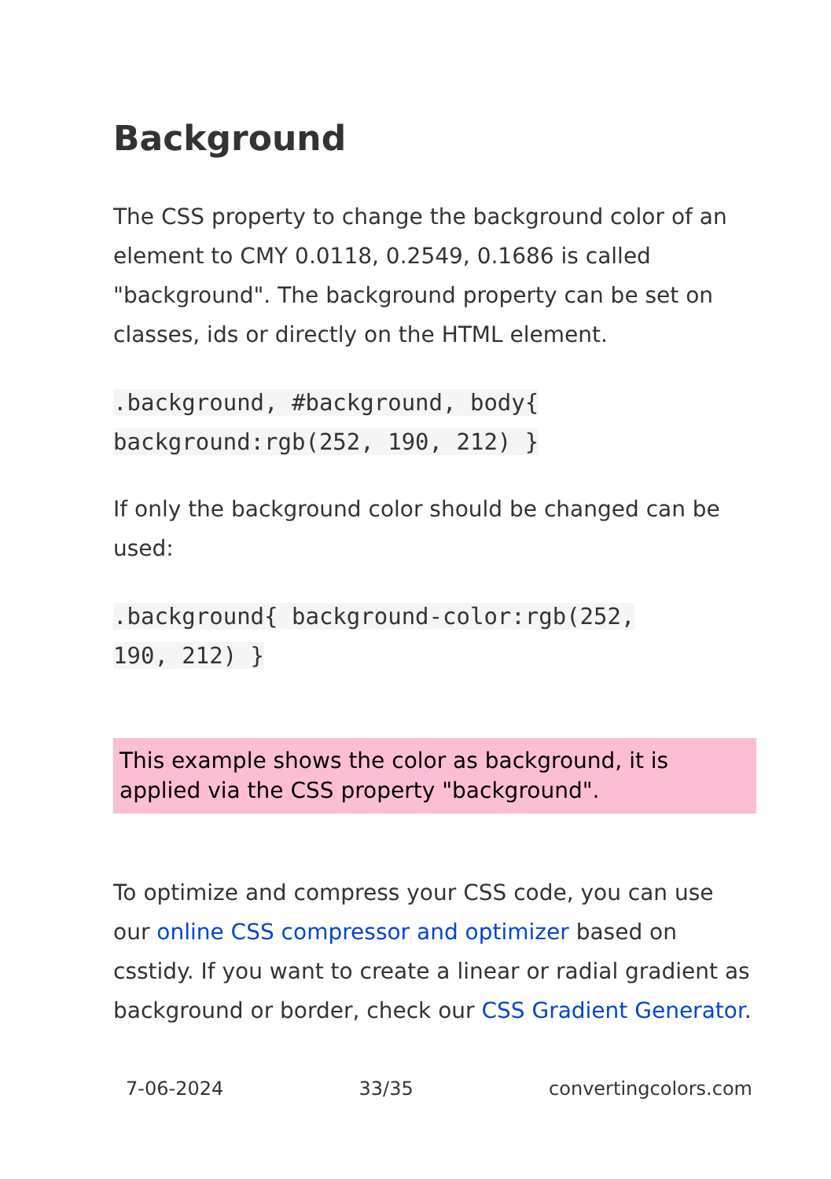Background
The CSS property to change the background color of an element to CMY 0.0118, 0.2549, 0.1686 is called "background". The background property can be set on classes, ids or directly on the HTML element.
.background, #background, body{
background:rgb(252, 190, 212) }
If only the background color should be changed can be used:
.background{ background-color:rgb(252,
190, 212) }
This example shows the color as background, it is applied via the CSS property "background".
To optimize and compress your CSS code, you can use our online CSS compressor and optimizer based on csstidy. If you want to create a linear or radial gradient as background or border, check our CSS Gradient Generator.
7-06-2024 33/35 convertingcolors.com